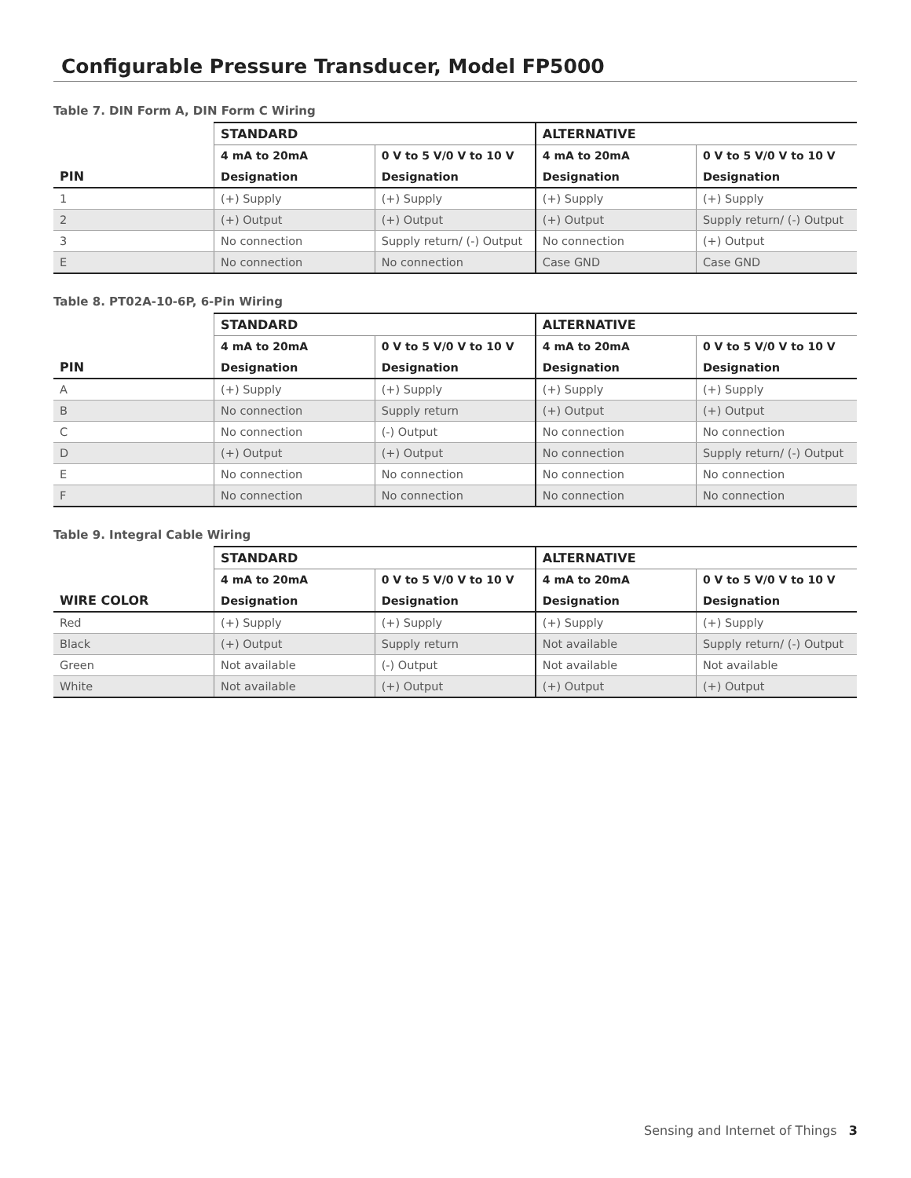Configurable Pressure Transducer, Model FP5000
Table 7. DIN Form A, DIN Form C Wiring
| | STANDARD | | ALTERNATIVE | |
| --- | --- | --- | --- | --- |
| | 4 mA to 20mA | 0 V to 5 V/0 V to 10 V | 4 mA to 20mA | 0 V to 5 V/0 V to 10 V |
| PIN | Designation | Designation | Designation | Designation |
| 1 | (+) Supply | (+) Supply | (+) Supply | (+) Supply |
| 2 | (+) Output | (+) Output | (+) Output | Supply return/ (-) Output |
| 3 | No connection | Supply return/ (-) Output | No connection | (+) Output |
| E | No connection | No connection | Case GND | Case GND |
Table 8. PT02A-10-6P, 6-Pin Wiring
| | STANDARD | | ALTERNATIVE | |
| --- | --- | --- | --- | --- |
| | 4 mA to 20mA | 0 V to 5 V/0 V to 10 V | 4 mA to 20mA | 0 V to 5 V/0 V to 10 V |
| PIN | Designation | Designation | Designation | Designation |
| A | (+) Supply | (+) Supply | (+) Supply | (+) Supply |
| B | No connection | Supply return | (+) Output | (+) Output |
| C | No connection | (-) Output | No connection | No connection |
| D | (+) Output | (+) Output | No connection | Supply return/ (-) Output |
| E | No connection | No connection | No connection | No connection |
| F | No connection | No connection | No connection | No connection |
Table 9. Integral Cable Wiring
| | STANDARD | | ALTERNATIVE | |
| --- | --- | --- | --- | --- |
| | 4 mA to 20mA | 0 V to 5 V/0 V to 10 V | 4 mA to 20mA | 0 V to 5 V/0 V to 10 V |
| WIRE COLOR | Designation | Designation | Designation | Designation |
| Red | (+) Supply | (+) Supply | (+) Supply | (+) Supply |
| Black | (+) Output | Supply return | Not available | Supply return/ (-) Output |
| Green | Not available | (-) Output | Not available | Not available |
| White | Not available | (+) Output | (+) Output | (+) Output |
Sensing and Internet of Things 3